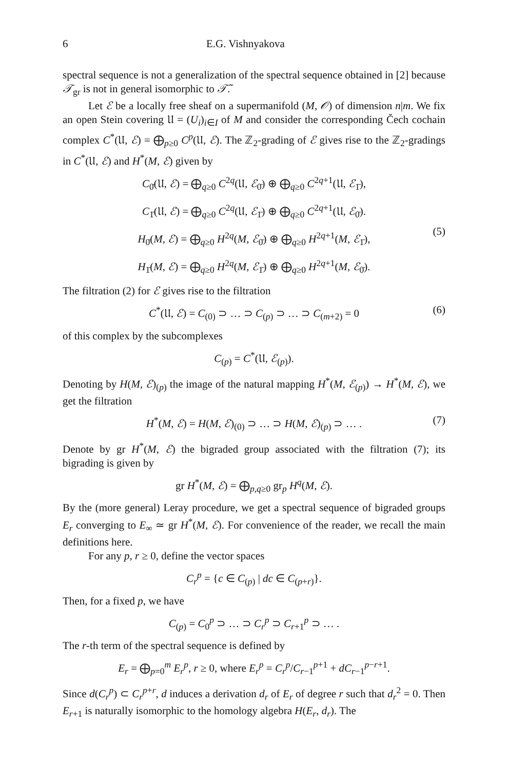6 E.G. Vishnyakova
spectral sequence is not a generalization of the spectral sequence obtained in [2] because 𝒯<sub>gr</sub> is not in general isomorphic to 𝒯̃.
Let ℰ be a locally free sheaf on a supermanifold (M, 𝒪) of dimension n|m. We fix an open Stein covering 𝔘 = (U<sub>i</sub>)<sub>i∈I</sub> of M and consider the corresponding Čech cochain complex C<sup>*</sup>(𝔘, ℰ) = ⨁<sub>p≥0</sub> C<sup>p</sup>(𝔘, ℰ). The ℤ<sub>2</sub>-grading of ℰ gives rise to the ℤ<sub>2</sub>-gradings in C<sup>*</sup>(𝔘, ℰ) and H<sup>*</sup>(M, ℰ) given by
C<sub>0̄</sub>(𝔘, ℰ) = ⨁<sub>q≥0</sub> C<sup>2q</sup>(𝔘, ℰ<sub>0̄</sub>) ⊕ ⨁<sub>q≥0</sub> C<sup>2q+1</sup>(𝔘, ℰ<sub>1̄</sub>),
C<sub>1̄</sub>(𝔘, ℰ) = ⨁<sub>q≥0</sub> C<sup>2q</sup>(𝔘, ℰ<sub>1̄</sub>) ⊕ ⨁<sub>q≥0</sub> C<sup>2q+1</sup>(𝔘, ℰ<sub>0̄</sub>).
H<sub>0̄</sub>(M, ℰ) = ⨁<sub>q≥0</sub> H<sup>2q</sup>(M, ℰ<sub>0̄</sub>) ⊕ ⨁<sub>q≥0</sub> H<sup>2q+1</sup>(M, ℰ<sub>1̄</sub>),
H<sub>1̄</sub>(M, ℰ) = ⨁<sub>q≥0</sub> H<sup>2q</sup>(M, ℰ<sub>1̄</sub>) ⊕ ⨁<sub>q≥0</sub> H<sup>2q+1</sup>(M, ℰ<sub>0̄</sub>).
(5)
The filtration (2) for ℰ gives rise to the filtration
C<sup>*</sup>(𝔘, ℰ) = C<sub>(0)</sub> ⊃ … ⊃ C<sub>(p)</sub> ⊃ … ⊃ C<sub>(m+2)</sub> = 0 (6)
of this complex by the subcomplexes
C<sub>(p)</sub> = C<sup>*</sup>(𝔘, ℰ<sub>(p)</sub>).
Denoting by H(M, ℰ)<sub>(p)</sub> the image of the natural mapping H<sup>*</sup>(M, ℰ<sub>(p)</sub>) → H<sup>*</sup>(M, ℰ), we get the filtration
H<sup>*</sup>(M, ℰ) = H(M, ℰ)<sub>(0)</sub> ⊃ … ⊃ H(M, ℰ)<sub>(p)</sub> ⊃ … . (7)
Denote by gr H<sup>*</sup>(M, ℰ) the bigraded group associated with the filtration (7); its bigrading is given by
gr H<sup>*</sup>(M, ℰ) = ⨁<sub>p,q≥0</sub> gr<sub>p</sub> H<sup>q</sup>(M, ℰ).
By the (more general) Leray procedure, we get a spectral sequence of bigraded groups E<sub>r</sub> converging to E<sub>∞</sub> ≃ gr H<sup>*</sup>(M, ℰ). For convenience of the reader, we recall the main definitions here.
For any p, r ≥ 0, define the vector spaces
C<sub>r</sub><sup>p</sup> = {c ∈ C<sub>(p)</sub> | dc ∈ C<sub>(p+r)</sub>}.
Then, for a fixed p, we have
C<sub>(p)</sub> = C<sub>0</sub><sup>p</sup> ⊃ … ⊃ C<sub>r</sub><sup>p</sup> ⊃ C<sub>r+1</sub><sup>p</sup> ⊃ … .
The r-th term of the spectral sequence is defined by
E<sub>r</sub> = ⨁<sub>p=0</sub><sup>m</sup> E<sub>r</sub><sup>p</sup>, r ≥ 0, where E<sub>r</sub><sup>p</sup> = C<sub>r</sub><sup>p</sup>/C<sub>r−1</sub><sup>p+1</sup> + dC<sub>r−1</sub><sup>p−r+1</sup>.
Since d(C<sub>r</sub><sup>p</sup>) ⊂ C<sub>r</sub><sup>p+r</sup>, d induces a derivation d<sub>r</sub> of E<sub>r</sub> of degree r such that d<sub>r</sub><sup>2</sup> = 0. Then E<sub>r+1</sub> is naturally isomorphic to the homology algebra H(E<sub>r</sub>, d<sub>r</sub>). The